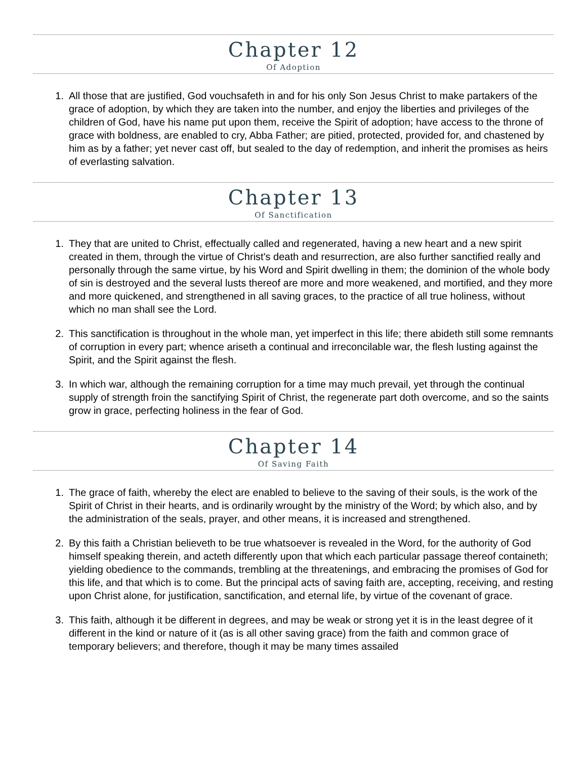Chapter 12
Of Adoption
1. All those that are justified, God vouchsafeth in and for his only Son Jesus Christ to make partakers of the grace of adoption, by which they are taken into the number, and enjoy the liberties and privileges of the children of God, have his name put upon them, receive the Spirit of adoption; have access to the throne of grace with boldness, are enabled to cry, Abba Father; are pitied, protected, provided for, and chastened by him as by a father; yet never cast off, but sealed to the day of redemption, and inherit the promises as heirs of everlasting salvation.
Chapter 13
Of Sanctification
1. They that are united to Christ, effectually called and regenerated, having a new heart and a new spirit created in them, through the virtue of Christ's death and resurrection, are also further sanctified really and personally through the same virtue, by his Word and Spirit dwelling in them; the dominion of the whole body of sin is destroyed and the several lusts thereof are more and more weakened, and mortified, and they more and more quickened, and strengthened in all saving graces, to the practice of all true holiness, without which no man shall see the Lord.
2. This sanctification is throughout in the whole man, yet imperfect in this life; there abideth still some remnants of corruption in every part; whence ariseth a continual and irreconcilable war, the flesh lusting against the Spirit, and the Spirit against the flesh.
3. In which war, although the remaining corruption for a time may much prevail, yet through the continual supply of strength froin the sanctifying Spirit of Christ, the regenerate part doth overcome, and so the saints grow in grace, perfecting holiness in the fear of God.
Chapter 14
Of Saving Faith
1. The grace of faith, whereby the elect are enabled to believe to the saving of their souls, is the work of the Spirit of Christ in their hearts, and is ordinarily wrought by the ministry of the Word; by which also, and by the administration of the seals, prayer, and other means, it is increased and strengthened.
2. By this faith a Christian believeth to be true whatsoever is revealed in the Word, for the authority of God himself speaking therein, and acteth differently upon that which each particular passage thereof containeth; yielding obedience to the commands, trembling at the threatenings, and embracing the promises of God for this life, and that which is to come. But the principal acts of saving faith are, accepting, receiving, and resting upon Christ alone, for justification, sanctification, and eternal life, by virtue of the covenant of grace.
3. This faith, although it be different in degrees, and may be weak or strong yet it is in the least degree of it different in the kind or nature of it (as is all other saving grace) from the faith and common grace of temporary believers; and therefore, though it may be many times assailed